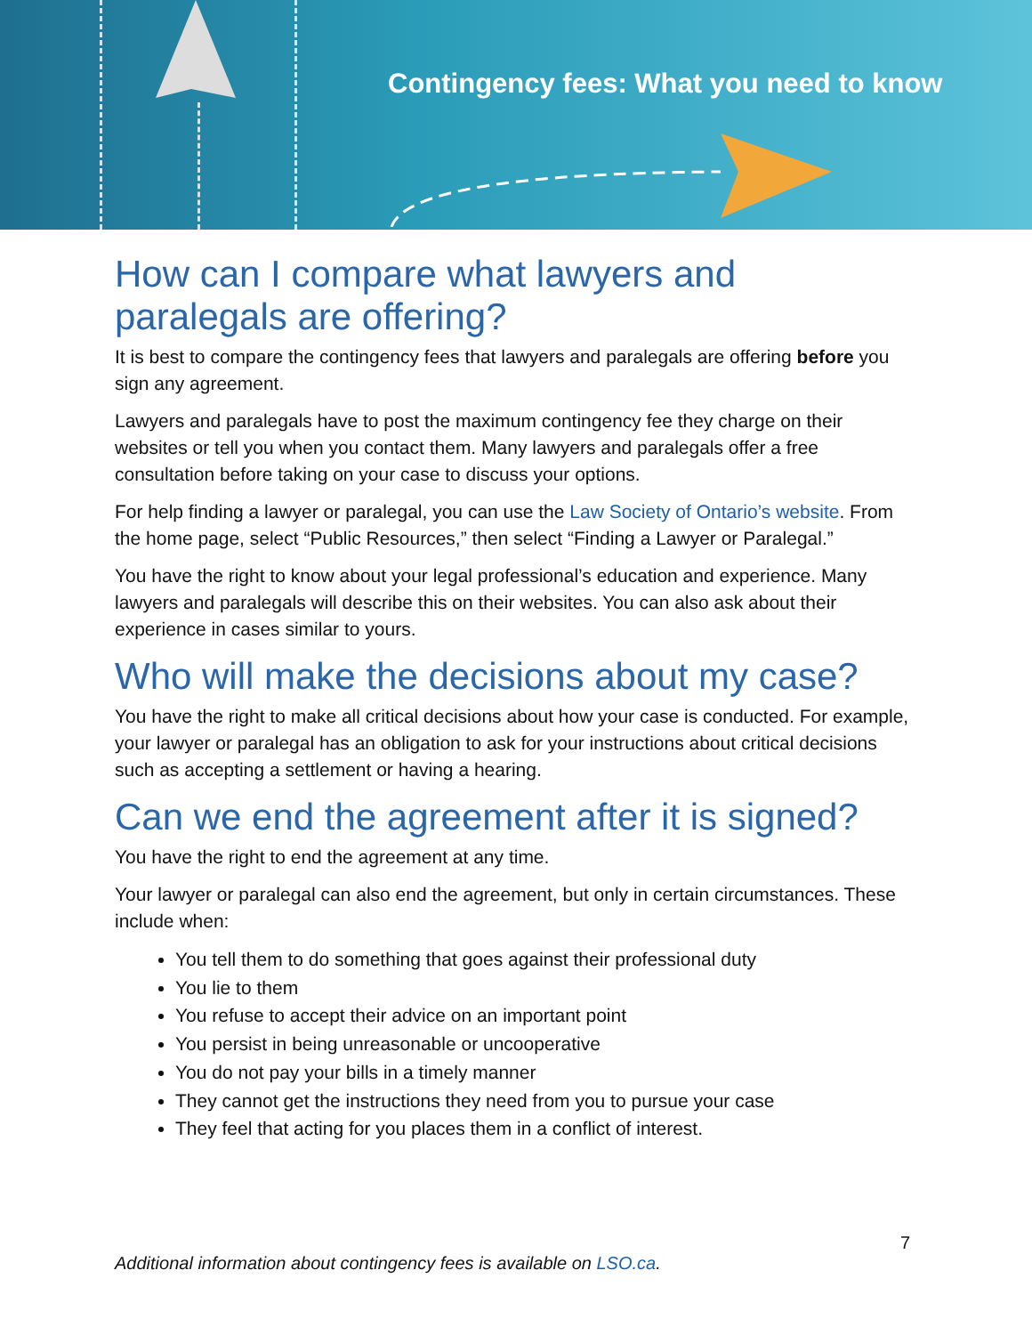Contingency fees: What you need to know
How can I compare what lawyers and paralegals are offering?
It is best to compare the contingency fees that lawyers and paralegals are offering before you sign any agreement.
Lawyers and paralegals have to post the maximum contingency fee they charge on their websites or tell you when you contact them. Many lawyers and paralegals offer a free consultation before taking on your case to discuss your options.
For help finding a lawyer or paralegal, you can use the Law Society of Ontario’s website. From the home page, select “Public Resources,” then select “Finding a Lawyer or Paralegal.”
You have the right to know about your legal professional’s education and experience. Many lawyers and paralegals will describe this on their websites. You can also ask about their experience in cases similar to yours.
Who will make the decisions about my case?
You have the right to make all critical decisions about how your case is conducted. For example, your lawyer or paralegal has an obligation to ask for your instructions about critical decisions such as accepting a settlement or having a hearing.
Can we end the agreement after it is signed?
You have the right to end the agreement at any time.
Your lawyer or paralegal can also end the agreement, but only in certain circumstances. These include when:
You tell them to do something that goes against their professional duty
You lie to them
You refuse to accept their advice on an important point
You persist in being unreasonable or uncooperative
You do not pay your bills in a timely manner
They cannot get the instructions they need from you to pursue your case
They feel that acting for you places them in a conflict of interest.
7
Additional information about contingency fees is available on LSO.ca.